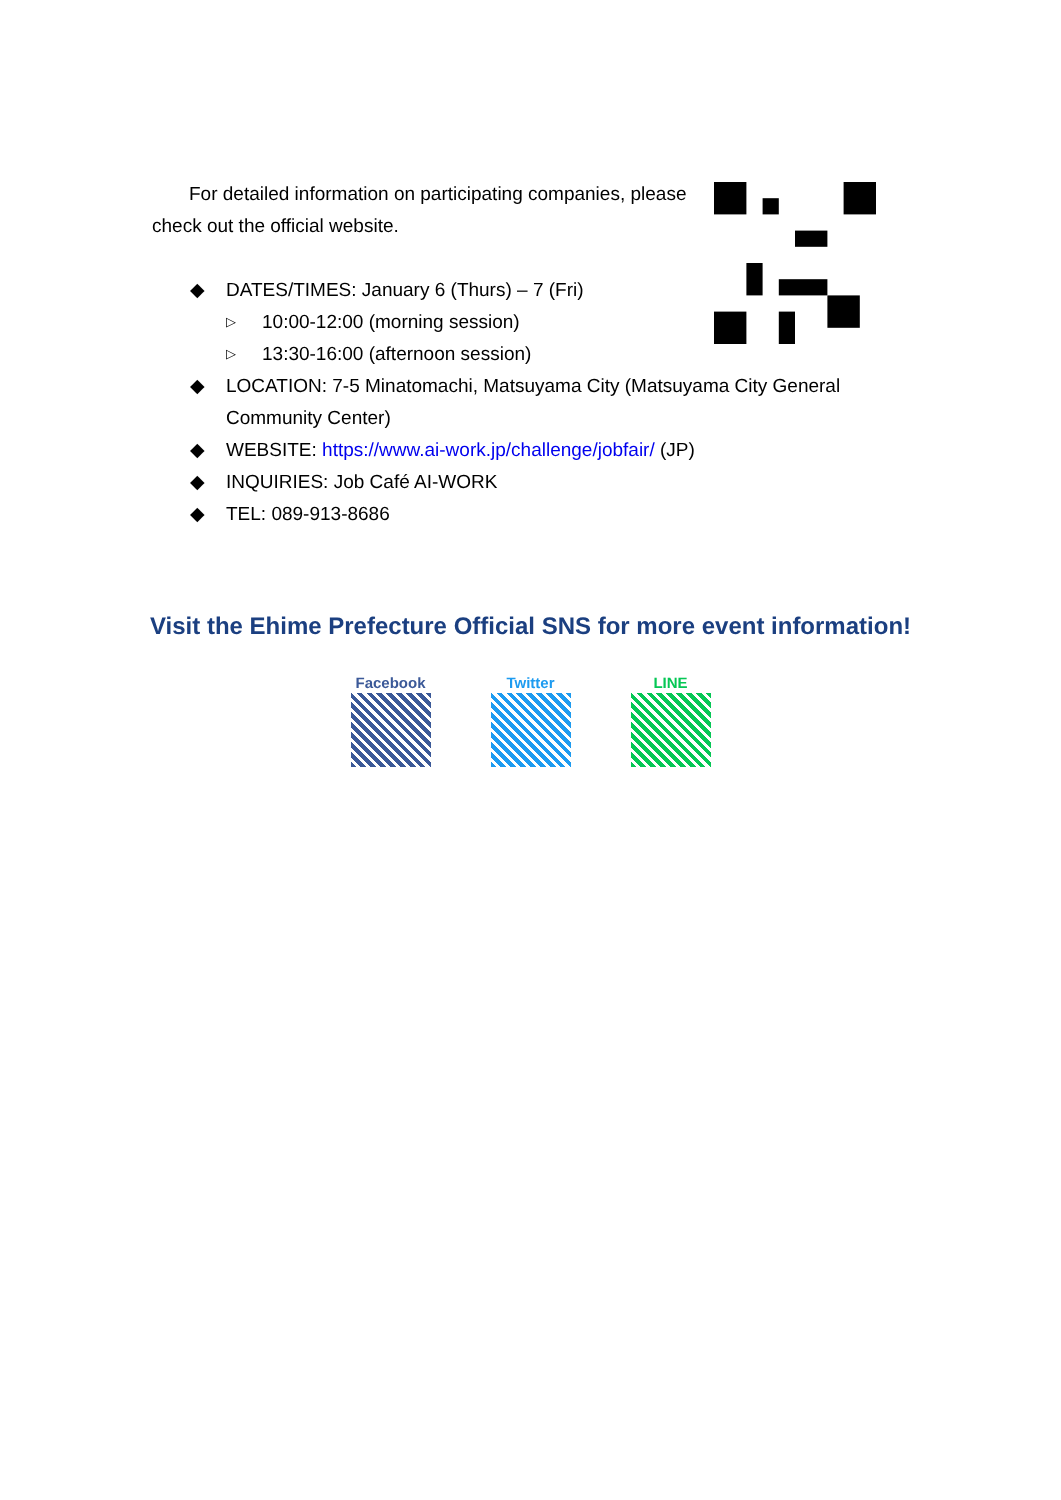For detailed information on participating companies, please check out the official website.
◆ DATES/TIMES: January 6 (Thurs) – 7 (Fri)
▷ 10:00-12:00 (morning session)
▷ 13:30-16:00 (afternoon session)
◆ LOCATION: 7-5 Minatomachi, Matsuyama City (Matsuyama City General Community Center)
◆ WEBSITE: https://www.ai-work.jp/challenge/jobfair/ (JP)
◆ INQUIRIES: Job Café AI-WORK
◆ TEL: 089-913-8686
Visit the Ehime Prefecture Official SNS for more event information!
Facebook Twitter LINE